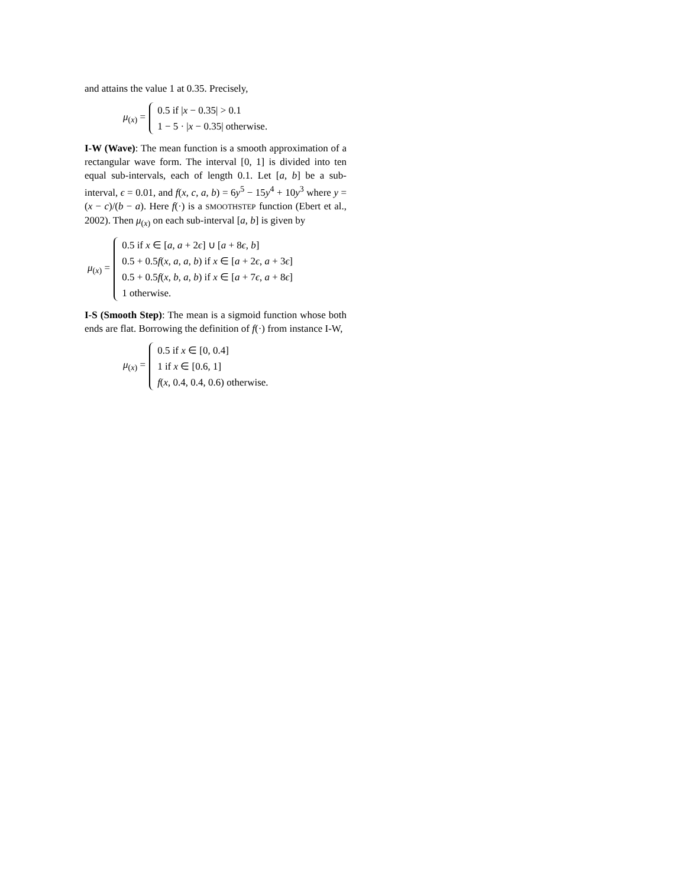and attains the value 1 at 0.35. Precisely,
μ<sub>(x)</sub> =
0.5 if |x − 0.35| > 0.1
1 − 5 · |x − 0.35| otherwise.
I-W (Wave): The mean function is a smooth approximation of a rectangular wave form. The interval [0, 1] is divided into ten equal sub-intervals, each of length 0.1. Let [a, b] be a sub-interval, ϵ = 0.01, and f(x, c, a, b) = 6y<sup>5</sup> − 15y<sup>4</sup> + 10y<sup>3</sup> where y = (x − c)/(b − a). Here f(·) is a SMOOTHSTEP function (Ebert et al., 2002). Then μ<sub>(x)</sub> on each sub-interval [a, b] is given by
μ<sub>(x)</sub> =
0.5 if x ∈ [a, a + 2ϵ] ∪ [a + 8ϵ, b]
0.5 + 0.5f(x, a, a, b) if x ∈ [a + 2ϵ, a + 3ϵ]
0.5 + 0.5f(x, b, a, b) if x ∈ [a + 7ϵ, a + 8ϵ]
1 otherwise.
I-S (Smooth Step): The mean is a sigmoid function whose both ends are flat. Borrowing the definition of f(·) from instance I-W,
μ<sub>(x)</sub> =
0.5 if x ∈ [0, 0.4]
1 if x ∈ [0.6, 1]
f(x, 0.4, 0.4, 0.6) otherwise.